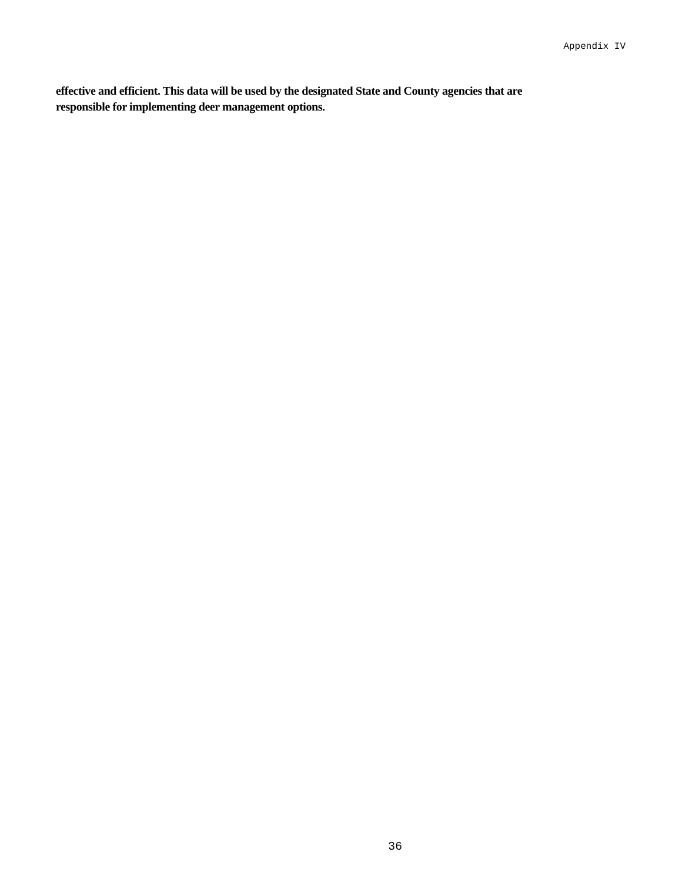Appendix IV
effective and efficient. This data will be used by the designated State and County agencies that are
responsible for implementing deer management options.
36